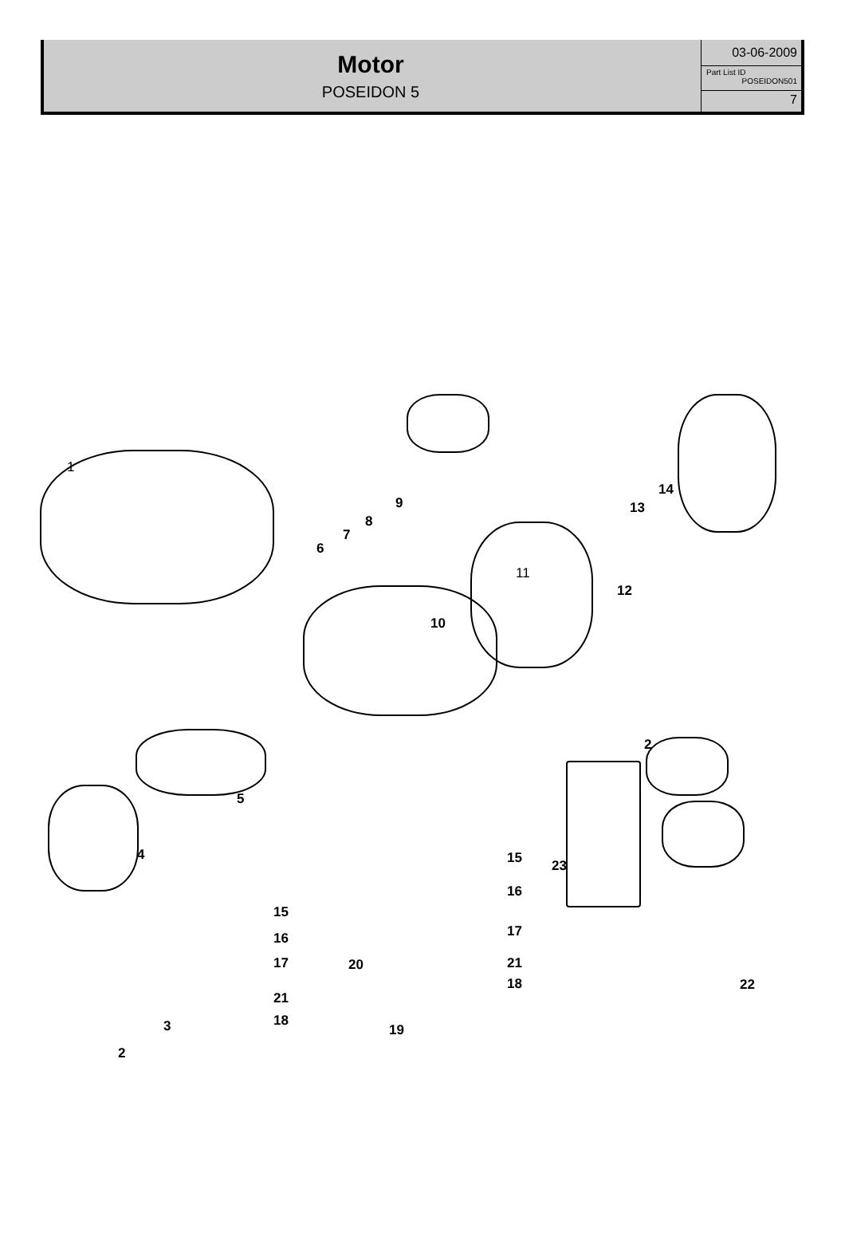Motor
POSEIDON 5
03-06-2009
Part List ID
POSEIDON501
7
1
9
8
7
6
14
13
11
12
10
2
5
4 15 23
16
15
17 16
17 20 21
18 22
21
18 3 19
2